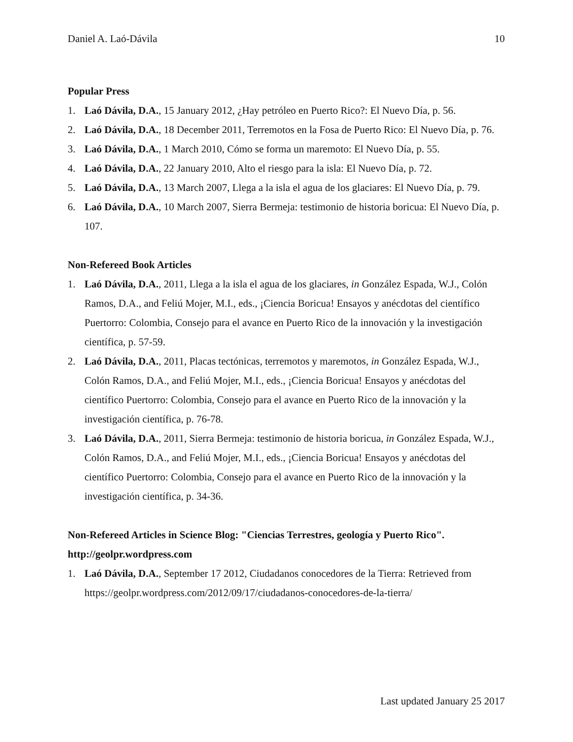Daniel A. Laó-Dávila 10
Popular Press
1. Laó Dávila, D.A., 15 January 2012, ¿Hay petróleo en Puerto Rico?: El Nuevo Día, p. 56.
2. Laó Dávila, D.A., 18 December 2011, Terremotos en la Fosa de Puerto Rico: El Nuevo Día, p. 76.
3. Laó Dávila, D.A., 1 March 2010, Cómo se forma un maremoto: El Nuevo Día, p. 55.
4. Laó Dávila, D.A., 22 January 2010, Alto el riesgo para la isla: El Nuevo Día, p. 72.
5. Laó Dávila, D.A., 13 March 2007, Llega a la isla el agua de los glaciares: El Nuevo Día, p. 79.
6. Laó Dávila, D.A., 10 March 2007, Sierra Bermeja: testimonio de historia boricua: El Nuevo Día, p. 107.
Non-Refereed Book Articles
1. Laó Dávila, D.A., 2011, Llega a la isla el agua de los glaciares, in González Espada, W.J., Colón Ramos, D.A., and Feliú Mojer, M.I., eds., ¡Ciencia Boricua! Ensayos y anécdotas del científico Puertorro: Colombia, Consejo para el avance en Puerto Rico de la innovación y la investigación científica, p. 57-59.
2. Laó Dávila, D.A., 2011, Placas tectónicas, terremotos y maremotos, in González Espada, W.J., Colón Ramos, D.A., and Feliú Mojer, M.I., eds., ¡Ciencia Boricua! Ensayos y anécdotas del científico Puertorro: Colombia, Consejo para el avance en Puerto Rico de la innovación y la investigación científica, p. 76-78.
3. Laó Dávila, D.A., 2011, Sierra Bermeja: testimonio de historia boricua, in González Espada, W.J., Colón Ramos, D.A., and Feliú Mojer, M.I., eds., ¡Ciencia Boricua! Ensayos y anécdotas del científico Puertorro: Colombia, Consejo para el avance en Puerto Rico de la innovación y la investigación científica, p. 34-36.
Non-Refereed Articles in Science Blog: "Ciencias Terrestres, geología y Puerto Rico". http://geolpr.wordpress.com
1. Laó Dávila, D.A., September 17 2012, Ciudadanos conocedores de la Tierra: Retrieved from https://geolpr.wordpress.com/2012/09/17/ciudadanos-conocedores-de-la-tierra/
Last updated January 25 2017